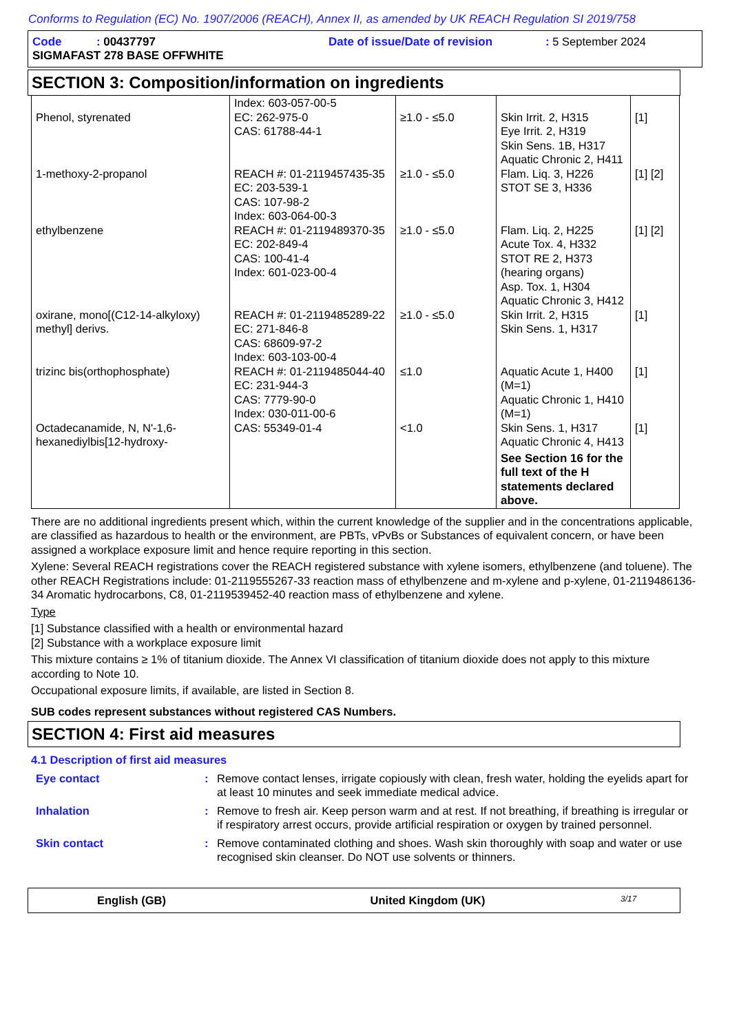Conforms to Regulation (EC) No. 1907/2006 (REACH), Annex II, as amended by UK REACH Regulation SI 2019/758
Code : 00437797 Date of issue/Date of revision: 5 September 2024
SIGMAFAST 278 BASE OFFWHITE
SECTION 3: Composition/information on ingredients
| Phenol, styrenated | Index: 603-057-00-5 EC: 262-975-0 CAS: 61788-44-1 | ≥1.0 - ≤5.0 | Skin Irrit. 2, H315 Eye Irrit. 2, H319 Skin Sens. 1B, H317 Aquatic Chronic 2, H411 | [1] |
| 1-methoxy-2-propanol | REACH #: 01-2119457435-35 EC: 203-539-1 CAS: 107-98-2 Index: 603-064-00-3 | ≥1.0 - ≤5.0 | Flam. Liq. 3, H226 STOT SE 3, H336 | [1] [2] |
| ethylbenzene | REACH #: 01-2119489370-35 EC: 202-849-4 CAS: 100-41-4 Index: 601-023-00-4 | ≥1.0 - ≤5.0 | Flam. Liq. 2, H225 Acute Tox. 4, H332 STOT RE 2, H373 (hearing organs) Asp. Tox. 1, H304 Aquatic Chronic 3, H412 | [1] [2] |
| oxirane, mono[(C12-14-alkyloxy) methyl] derivs. | REACH #: 01-2119485289-22 EC: 271-846-8 CAS: 68609-97-2 Index: 603-103-00-4 | ≥1.0 - ≤5.0 | Skin Irrit. 2, H315 Skin Sens. 1, H317 | [1] |
| trizinc bis(orthophosphate) | REACH #: 01-2119485044-40 EC: 231-944-3 CAS: 7779-90-0 Index: 030-011-00-6 | ≤1.0 | Aquatic Acute 1, H400 (M=1) Aquatic Chronic 1, H410 (M=1) | [1] |
| Octadecanamide, N, N'-1,6-hexanediylbis[12-hydroxy- | CAS: 55349-01-4 | <1.0 | Skin Sens. 1, H317 Aquatic Chronic 4, H413 See Section 16 for the full text of the H statements declared above. | [1] |
There are no additional ingredients present which, within the current knowledge of the supplier and in the concentrations applicable, are classified as hazardous to health or the environment, are PBTs, vPvBs or Substances of equivalent concern, or have been assigned a workplace exposure limit and hence require reporting in this section.
Xylene: Several REACH registrations cover the REACH registered substance with xylene isomers, ethylbenzene (and toluene). The other REACH Registrations include: 01-2119555267-33 reaction mass of ethylbenzene and m-xylene and p-xylene, 01-2119486136-34 Aromatic hydrocarbons, C8, 01-2119539452-40 reaction mass of ethylbenzene and xylene.
Type
[1] Substance classified with a health or environmental hazard
[2] Substance with a workplace exposure limit
This mixture contains ≥ 1% of titanium dioxide. The Annex VI classification of titanium dioxide does not apply to this mixture according to Note 10.
Occupational exposure limits, if available, are listed in Section 8.
SUB codes represent substances without registered CAS Numbers.
SECTION 4: First aid measures
4.1 Description of first aid measures
| Eye contact | : | Remove contact lenses, irrigate copiously with clean, fresh water, holding the eyelids apart for at least 10 minutes and seek immediate medical advice. |
| Inhalation | : | Remove to fresh air. Keep person warm and at rest. If not breathing, if breathing is irregular or if respiratory arrest occurs, provide artificial respiration or oxygen by trained personnel. |
| Skin contact | : | Remove contaminated clothing and shoes. Wash skin thoroughly with soap and water or use recognised skin cleanser. Do NOT use solvents or thinners. |
English (GB) United Kingdom (UK) 3/17